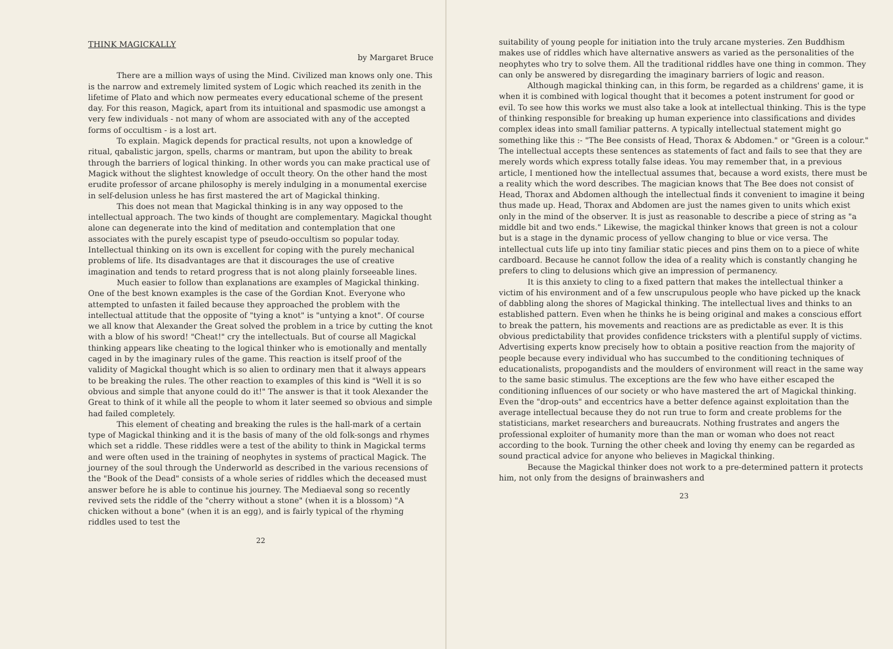THINK MAGICKALLY
by Margaret Bruce
There are a million ways of using the Mind. Civilized man knows only one. This is the narrow and extremely limited system of Logic which reached its zenith in the lifetime of Plato and which now permeates every educational scheme of the present day. For this reason, Magick, apart from its intuitional and spasmodic use amongst a very few individuals - not many of whom are associated with any of the accepted forms of occultism - is a lost art.
To explain. Magick depends for practical results, not upon a knowledge of ritual, qabalistic jargon, spells, charms or mantram, but upon the ability to break through the barriers of logical thinking. In other words you can make practical use of Magick without the slightest knowledge of occult theory. On the other hand the most erudite professor of arcane philosophy is merely indulging in a monumental exercise in self-delusion unless he has first mastered the art of Magickal thinking.
This does not mean that Magickal thinking is in any way opposed to the intellectual approach. The two kinds of thought are complementary. Magickal thought alone can degenerate into the kind of meditation and contemplation that one associates with the purely escapist type of pseudo-occultism so popular today. Intellectual thinking on its own is excellent for coping with the purely mechanical problems of life. Its disadvantages are that it discourages the use of creative imagination and tends to retard progress that is not along plainly forseeable lines.
Much easier to follow than explanations are examples of Magickal thinking. One of the best known examples is the case of the Gordian Knot. Everyone who attempted to unfasten it failed because they approached the problem with the intellectual attitude that the opposite of "tying a knot" is "untying a knot". Of course we all know that Alexander the Great solved the problem in a trice by cutting the knot with a blow of his sword! "Cheat!" cry the intellectuals. But of course all Magickal thinking appears like cheating to the logical thinker who is emotionally and mentally caged in by the imaginary rules of the game. This reaction is itself proof of the validity of Magickal thought which is so alien to ordinary men that it always appears to be breaking the rules. The other reaction to examples of this kind is "Well it is so obvious and simple that anyone could do it!" The answer is that it took Alexander the Great to think of it while all the people to whom it later seemed so obvious and simple had failed completely.
This element of cheating and breaking the rules is the hall-mark of a certain type of Magickal thinking and it is the basis of many of the old folk-songs and rhymes which set a riddle. These riddles were a test of the ability to think in Magickal terms and were often used in the training of neophytes in systems of practical Magick. The journey of the soul through the Underworld as described in the various recensions of the "Book of the Dead" consists of a whole series of riddles which the deceased must answer before he is able to continue his journey. The Mediaeval song so recently revived sets the riddle of the "cherry without a stone" (when it is a blossom) "A chicken without a bone" (when it is an egg), and is fairly typical of the rhyming riddles used to test the
22
suitability of young people for initiation into the truly arcane mysteries. Zen Buddhism makes use of riddles which have alternative answers as varied as the personalities of the neophytes who try to solve them. All the traditional riddles have one thing in common. They can only be answered by disregarding the imaginary barriers of logic and reason.
Although magickal thinking can, in this form, be regarded as a childrens' game, it is when it is combined with logical thought that it becomes a potent instrument for good or evil. To see how this works we must also take a look at intellectual thinking. This is the type of thinking responsible for breaking up human experience into classifications and divides complex ideas into small familiar patterns. A typically intellectual statement might go something like this :- "The Bee consists of Head, Thorax & Abdomen." or "Green is a colour." The intellectual accepts these sentences as statements of fact and fails to see that they are merely words which express totally false ideas. You may remember that, in a previous article, I mentioned how the intellectual assumes that, because a word exists, there must be a reality which the word describes. The magician knows that The Bee does not consist of Head, Thorax and Abdomen although the intellectual finds it convenient to imagine it being thus made up. Head, Thorax and Abdomen are just the names given to units which exist only in the mind of the observer. It is just as reasonable to describe a piece of string as "a middle bit and two ends." Likewise, the magickal thinker knows that green is not a colour but is a stage in the dynamic process of yellow changing to blue or vice versa. The intellectual cuts life up into tiny familiar static pieces and pins them on to a piece of white cardboard. Because he cannot follow the idea of a reality which is constantly changing he prefers to cling to delusions which give an impression of permanency.
It is this anxiety to cling to a fixed pattern that makes the intellectual thinker a victim of his environment and of a few unscrupulous people who have picked up the knack of dabbling along the shores of Magickal thinking. The intellectual lives and thinks to an established pattern. Even when he thinks he is being original and makes a conscious effort to break the pattern, his movements and reactions are as predictable as ever. It is this obvious predictability that provides confidence tricksters with a plentiful supply of victims. Advertising experts know precisely how to obtain a positive reaction from the majority of people because every individual who has succumbed to the conditioning techniques of educationalists, propogandists and the moulders of environment will react in the same way to the same basic stimulus. The exceptions are the few who have either escaped the conditioning influences of our society or who have mastered the art of Magickal thinking. Even the "drop-outs" and eccentrics have a better defence against exploitation than the average intellectual because they do not run true to form and create problems for the statisticians, market researchers and bureaucrats. Nothing frustrates and angers the professional exploiter of humanity more than the man or woman who does not react according to the book. Turning the other cheek and loving thy enemy can be regarded as sound practical advice for anyone who believes in Magickal thinking.
Because the Magickal thinker does not work to a pre-determined pattern it protects him, not only from the designs of brainwashers and
23